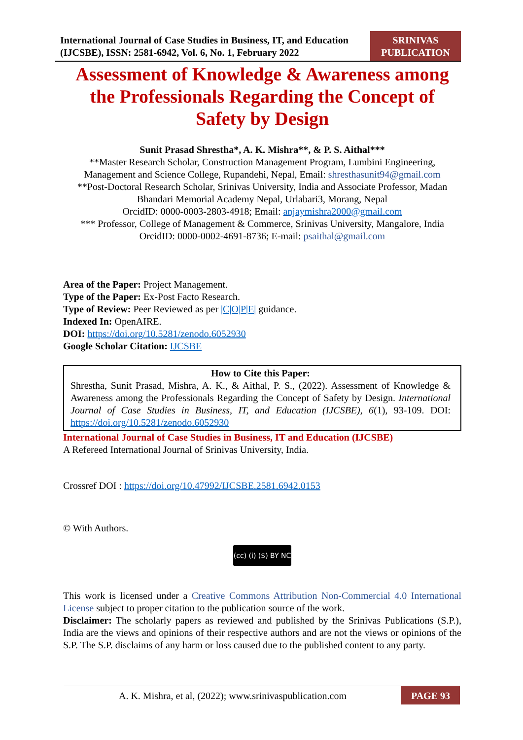International Journal of Case Studies in Business, IT, and Education (IJCSBE), ISSN: 2581-6942, Vol. 6, No. 1, February 2022
SRINIVAS PUBLICATION
Assessment of Knowledge & Awareness among the Professionals Regarding the Concept of Safety by Design
Sunit Prasad Shrestha*, A. K. Mishra**, & P. S. Aithal***
**Master Research Scholar, Construction Management Program, Lumbini Engineering, Management and Science College, Rupandehi, Nepal, Email: shresthasunit94@gmail.com
**Post-Doctoral Research Scholar, Srinivas University, India and Associate Professor, Madan Bhandari Memorial Academy Nepal, Urlabari3, Morang, Nepal
OrcidID: 0000-0003-2803-4918; Email: anjaymishra2000@gmail.com
*** Professor, College of Management & Commerce, Srinivas University, Mangalore, India
OrcidID: 0000-0002-4691-8736; E-mail: psaithal@gmail.com
Area of the Paper: Project Management.
Type of the Paper: Ex-Post Facto Research.
Type of Review: Peer Reviewed as per |C|O|P|E| guidance.
Indexed In: OpenAIRE.
DOI: https://doi.org/10.5281/zenodo.6052930
Google Scholar Citation: IJCSBE
How to Cite this Paper:
Shrestha, Sunit Prasad, Mishra, A. K., & Aithal, P. S., (2022). Assessment of Knowledge & Awareness among the Professionals Regarding the Concept of Safety by Design. International Journal of Case Studies in Business, IT, and Education (IJCSBE), 6(1), 93-109. DOI: https://doi.org/10.5281/zenodo.6052930
International Journal of Case Studies in Business, IT and Education (IJCSBE)
A Refereed International Journal of Srinivas University, India.
Crossref DOI : https://doi.org/10.47992/IJCSBE.2581.6942.0153
© With Authors.
(cc) (i) ($) BY NC
This work is licensed under a Creative Commons Attribution Non-Commercial 4.0 International License subject to proper citation to the publication source of the work.
Disclaimer: The scholarly papers as reviewed and published by the Srinivas Publications (S.P.), India are the views and opinions of their respective authors and are not the views or opinions of the S.P. The S.P. disclaims of any harm or loss caused due to the published content to any party.
A. K. Mishra, et al, (2022); www.srinivaspublication.com
PAGE 93